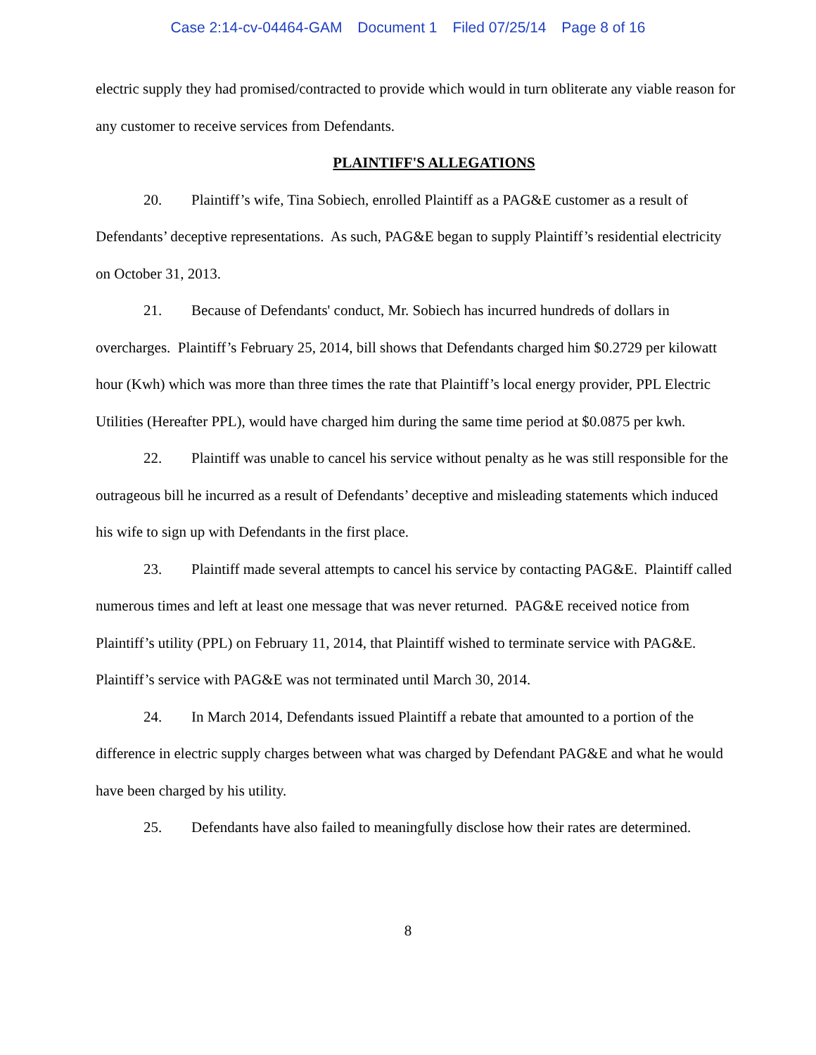Case 2:14-cv-04464-GAM Document 1 Filed 07/25/14 Page 8 of 16
electric supply they had promised/contracted to provide which would in turn obliterate any viable reason for any customer to receive services from Defendants.
PLAINTIFF'S ALLEGATIONS
20. Plaintiff’s wife, Tina Sobiech, enrolled Plaintiff as a PAG&E customer as a result of Defendants’ deceptive representations. As such, PAG&E began to supply Plaintiff’s residential electricity on October 31, 2013.
21. Because of Defendants' conduct, Mr. Sobiech has incurred hundreds of dollars in overcharges. Plaintiff’s February 25, 2014, bill shows that Defendants charged him $0.2729 per kilowatt hour (Kwh) which was more than three times the rate that Plaintiff’s local energy provider, PPL Electric Utilities (Hereafter PPL), would have charged him during the same time period at $0.0875 per kwh.
22. Plaintiff was unable to cancel his service without penalty as he was still responsible for the outrageous bill he incurred as a result of Defendants’ deceptive and misleading statements which induced his wife to sign up with Defendants in the first place.
23. Plaintiff made several attempts to cancel his service by contacting PAG&E. Plaintiff called numerous times and left at least one message that was never returned. PAG&E received notice from Plaintiff’s utility (PPL) on February 11, 2014, that Plaintiff wished to terminate service with PAG&E. Plaintiff’s service with PAG&E was not terminated until March 30, 2014.
24. In March 2014, Defendants issued Plaintiff a rebate that amounted to a portion of the difference in electric supply charges between what was charged by Defendant PAG&E and what he would have been charged by his utility.
25. Defendants have also failed to meaningfully disclose how their rates are determined.
8